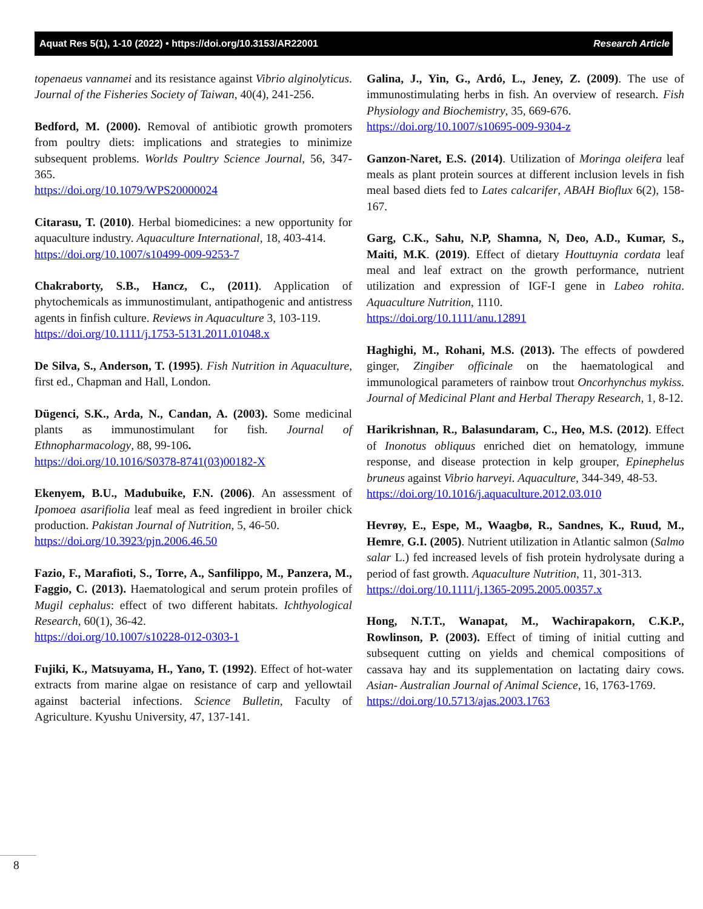Aquat Res 5(1), 1-10 (2022) • https://doi.org/10.3153/AR22001 Research Article
topenaeus vannamei and its resistance against Vibrio alginolyticus. Journal of the Fisheries Society of Taiwan, 40(4), 241-256.
Bedford, M. (2000). Removal of antibiotic growth promoters from poultry diets: implications and strategies to minimize subsequent problems. Worlds Poultry Science Journal, 56, 347-365.
https://doi.org/10.1079/WPS20000024
Citarasu, T. (2010). Herbal biomedicines: a new opportunity for aquaculture industry. Aquaculture International, 18, 403-414.
https://doi.org/10.1007/s10499-009-9253-7
Chakraborty, S.B., Hancz, C., (2011). Application of phytochemicals as immunostimulant, antipathogenic and antistress agents in finfish culture. Reviews in Aquaculture 3, 103-119.
https://doi.org/10.1111/j.1753-5131.2011.01048.x
De Silva, S., Anderson, T. (1995). Fish Nutrition in Aquaculture, first ed., Chapman and Hall, London.
Dügenci, S.K., Arda, N., Candan, A. (2003). Some medicinal plants as immunostimulant for fish. Journal of Ethnopharmacology, 88, 99-106.
https://doi.org/10.1016/S0378-8741(03)00182-X
Ekenyem, B.U., Madubuike, F.N. (2006). An assessment of Ipomoea asarifiolia leaf meal as feed ingredient in broiler chick production. Pakistan Journal of Nutrition, 5, 46-50.
https://doi.org/10.3923/pjn.2006.46.50
Fazio, F., Marafioti, S., Torre, A., Sanfilippo, M., Panzera, M., Faggio, C. (2013). Haematological and serum protein profiles of Mugil cephalus: effect of two different habitats. Ichthyological Research, 60(1), 36-42.
https://doi.org/10.1007/s10228-012-0303-1
Fujiki, K., Matsuyama, H., Yano, T. (1992). Effect of hot-water extracts from marine algae on resistance of carp and yellowtail against bacterial infections. Science Bulletin, Faculty of Agriculture. Kyushu University, 47, 137-141.
Galina, J., Yin, G., Ardó, L., Jeney, Z. (2009). The use of immunostimulating herbs in fish. An overview of research. Fish Physiology and Biochemistry, 35, 669-676.
https://doi.org/10.1007/s10695-009-9304-z
Ganzon-Naret, E.S. (2014). Utilization of Moringa oleifera leaf meals as plant protein sources at different inclusion levels in fish meal based diets fed to Lates calcarifer, ABAH Bioflux 6(2), 158-167.
Garg, C.K., Sahu, N.P, Shamna, N, Deo, A.D., Kumar, S., Maiti, M.K. (2019). Effect of dietary Houttuynia cordata leaf meal and leaf extract on the growth performance, nutrient utilization and expression of IGF-I gene in Labeo rohita. Aquaculture Nutrition, 1110.
https://doi.org/10.1111/anu.12891
Haghighi, M., Rohani, M.S. (2013). The effects of powdered ginger, Zingiber officinale on the haematological and immunological parameters of rainbow trout Oncorhynchus mykiss. Journal of Medicinal Plant and Herbal Therapy Research, 1, 8-12.
Harikrishnan, R., Balasundaram, C., Heo, M.S. (2012). Effect of Inonotus obliquus enriched diet on hematology, immune response, and disease protection in kelp grouper, Epinephelus bruneus against Vibrio harveyi. Aquaculture, 344-349, 48-53.
https://doi.org/10.1016/j.aquaculture.2012.03.010
Hevrøy, E., Espe, M., Waagbø, R., Sandnes, K., Ruud, M., Hemre, G.I. (2005). Nutrient utilization in Atlantic salmon (Salmo salar L.) fed increased levels of fish protein hydrolysate during a period of fast growth. Aquaculture Nutrition, 11, 301-313.
https://doi.org/10.1111/j.1365-2095.2005.00357.x
Hong, N.T.T., Wanapat, M., Wachirapakorn, C.K.P., Rowlinson, P. (2003). Effect of timing of initial cutting and subsequent cutting on yields and chemical compositions of cassava hay and its supplementation on lactating dairy cows. Asian- Australian Journal of Animal Science, 16, 1763-1769.
https://doi.org/10.5713/ajas.2003.1763
8